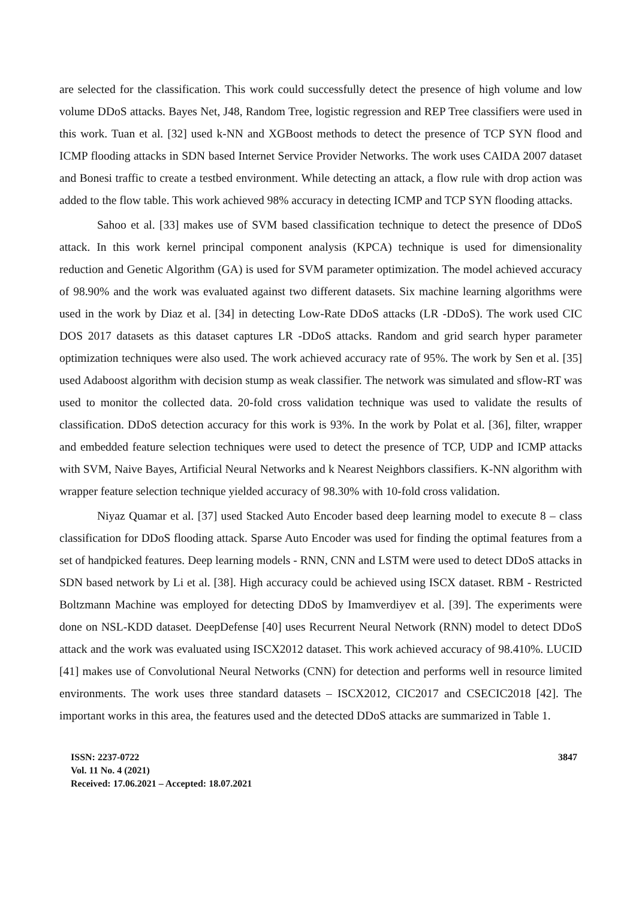are selected for the classification. This work could successfully detect the presence of high volume and low volume DDoS attacks. Bayes Net, J48, Random Tree, logistic regression and REP Tree classifiers were used in this work. Tuan et al. [32] used k-NN and XGBoost methods to detect the presence of TCP SYN flood and ICMP flooding attacks in SDN based Internet Service Provider Networks. The work uses CAIDA 2007 dataset and Bonesi traffic to create a testbed environment. While detecting an attack, a flow rule with drop action was added to the flow table. This work achieved 98% accuracy in detecting ICMP and TCP SYN flooding attacks.
Sahoo et al. [33] makes use of SVM based classification technique to detect the presence of DDoS attack. In this work kernel principal component analysis (KPCA) technique is used for dimensionality reduction and Genetic Algorithm (GA) is used for SVM parameter optimization. The model achieved accuracy of 98.90% and the work was evaluated against two different datasets. Six machine learning algorithms were used in the work by Diaz et al. [34] in detecting Low-Rate DDoS attacks (LR -DDoS). The work used CIC DOS 2017 datasets as this dataset captures LR -DDoS attacks. Random and grid search hyper parameter optimization techniques were also used. The work achieved accuracy rate of 95%. The work by Sen et al. [35] used Adaboost algorithm with decision stump as weak classifier. The network was simulated and sflow-RT was used to monitor the collected data. 20-fold cross validation technique was used to validate the results of classification. DDoS detection accuracy for this work is 93%. In the work by Polat et al. [36], filter, wrapper and embedded feature selection techniques were used to detect the presence of TCP, UDP and ICMP attacks with SVM, Naive Bayes, Artificial Neural Networks and k Nearest Neighbors classifiers. K-NN algorithm with wrapper feature selection technique yielded accuracy of 98.30% with 10-fold cross validation.
Niyaz Quamar et al. [37] used Stacked Auto Encoder based deep learning model to execute 8 – class classification for DDoS flooding attack. Sparse Auto Encoder was used for finding the optimal features from a set of handpicked features. Deep learning models - RNN, CNN and LSTM were used to detect DDoS attacks in SDN based network by Li et al. [38]. High accuracy could be achieved using ISCX dataset. RBM - Restricted Boltzmann Machine was employed for detecting DDoS by Imamverdiyev et al. [39]. The experiments were done on NSL-KDD dataset. DeepDefense [40] uses Recurrent Neural Network (RNN) model to detect DDoS attack and the work was evaluated using ISCX2012 dataset. This work achieved accuracy of 98.410%. LUCID [41] makes use of Convolutional Neural Networks (CNN) for detection and performs well in resource limited environments. The work uses three standard datasets – ISCX2012, CIC2017 and CSECIC2018 [42]. The important works in this area, the features used and the detected DDoS attacks are summarized in Table 1.
ISSN: 2237-0722
Vol. 11 No. 4 (2021)
Received: 17.06.2021 – Accepted: 18.07.2021
3847